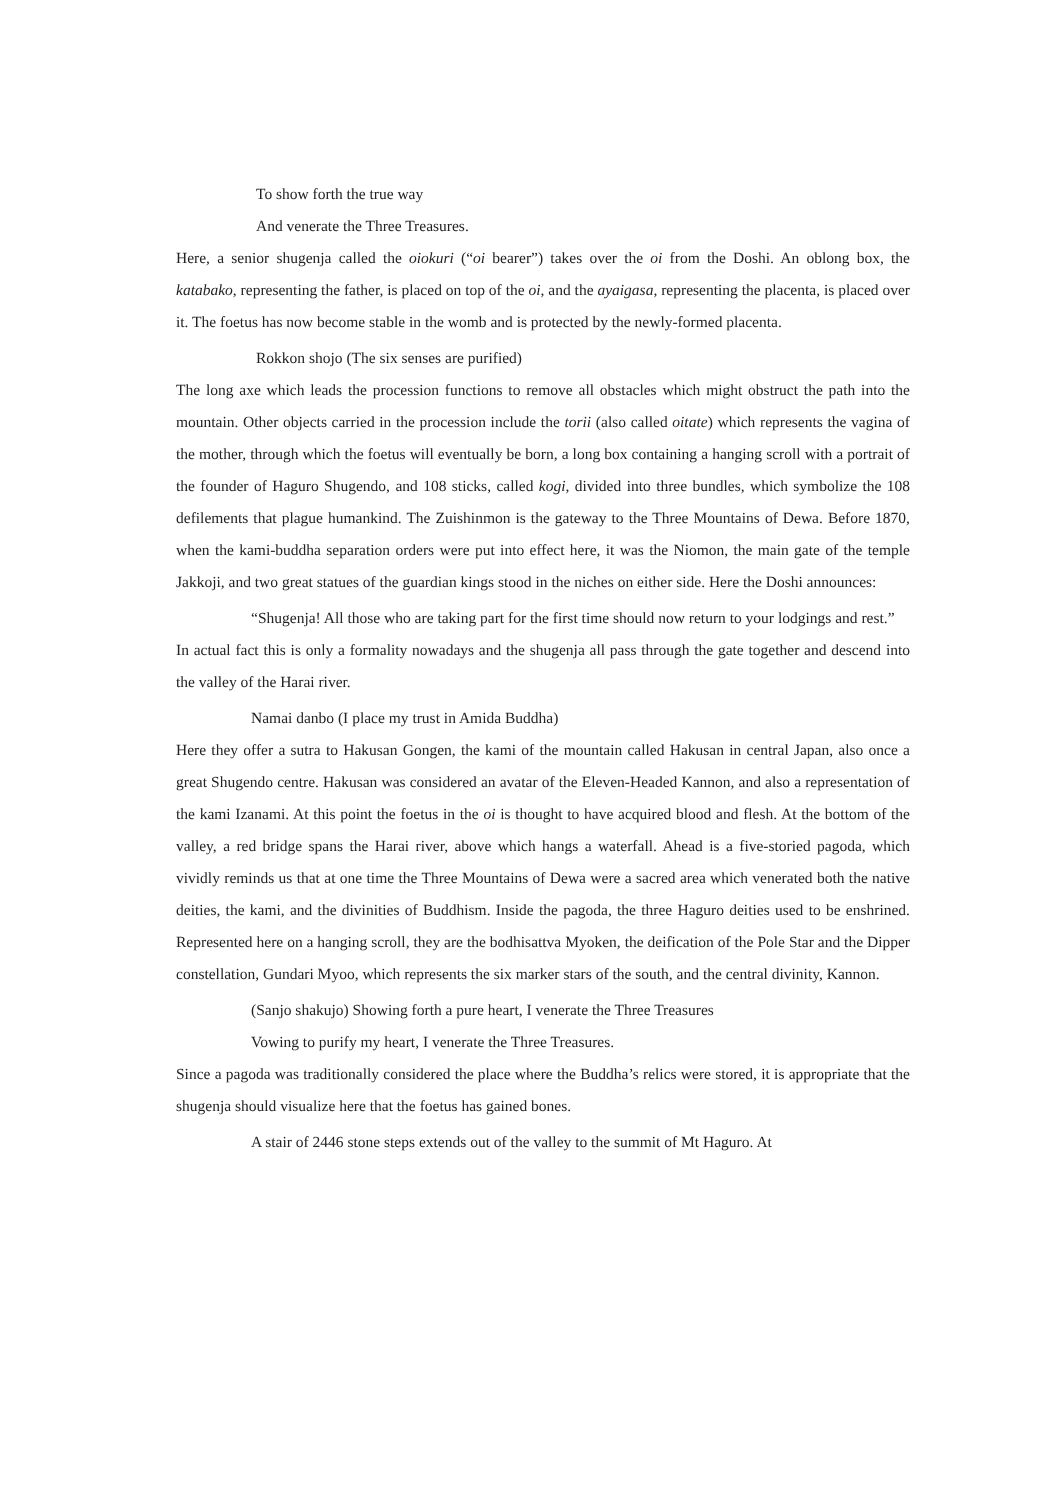To show forth the true way
And venerate the Three Treasures.
Here, a senior shugenja called the oiokuri (“oi bearer”) takes over the oi from the Doshi. An oblong box, the katabako, representing the father, is placed on top of the oi, and the ayaigasa, representing the placenta, is placed over it. The foetus has now become stable in the womb and is protected by the newly-formed placenta.
Rokkon shojo (The six senses are purified)
The long axe which leads the procession functions to remove all obstacles which might obstruct the path into the mountain. Other objects carried in the procession include the torii (also called oitate) which represents the vagina of the mother, through which the foetus will eventually be born, a long box containing a hanging scroll with a portrait of the founder of Haguro Shugendo, and 108 sticks, called kogi, divided into three bundles, which symbolize the 108 defilements that plague humankind. The Zuishinmon is the gateway to the Three Mountains of Dewa. Before 1870, when the kami-buddha separation orders were put into effect here, it was the Niomon, the main gate of the temple Jakkoji, and two great statues of the guardian kings stood in the niches on either side. Here the Doshi announces:
“Shugenja! All those who are taking part for the first time should now return to your lodgings and rest.”
In actual fact this is only a formality nowadays and the shugenja all pass through the gate together and descend into the valley of the Harai river.
Namai danbo (I place my trust in Amida Buddha)
Here they offer a sutra to Hakusan Gongen, the kami of the mountain called Hakusan in central Japan, also once a great Shugendo centre. Hakusan was considered an avatar of the Eleven-Headed Kannon, and also a representation of the kami Izanami. At this point the foetus in the oi is thought to have acquired blood and flesh. At the bottom of the valley, a red bridge spans the Harai river, above which hangs a waterfall. Ahead is a five-storied pagoda, which vividly reminds us that at one time the Three Mountains of Dewa were a sacred area which venerated both the native deities, the kami, and the divinities of Buddhism. Inside the pagoda, the three Haguro deities used to be enshrined. Represented here on a hanging scroll, they are the bodhisattva Myoken, the deification of the Pole Star and the Dipper constellation, Gundari Myoo, which represents the six marker stars of the south, and the central divinity, Kannon.
(Sanjo shakujo) Showing forth a pure heart, I venerate the Three Treasures
Vowing to purify my heart, I venerate the Three Treasures.
Since a pagoda was traditionally considered the place where the Buddha’s relics were stored, it is appropriate that the shugenja should visualize here that the foetus has gained bones.
A stair of 2446 stone steps extends out of the valley to the summit of Mt Haguro. At